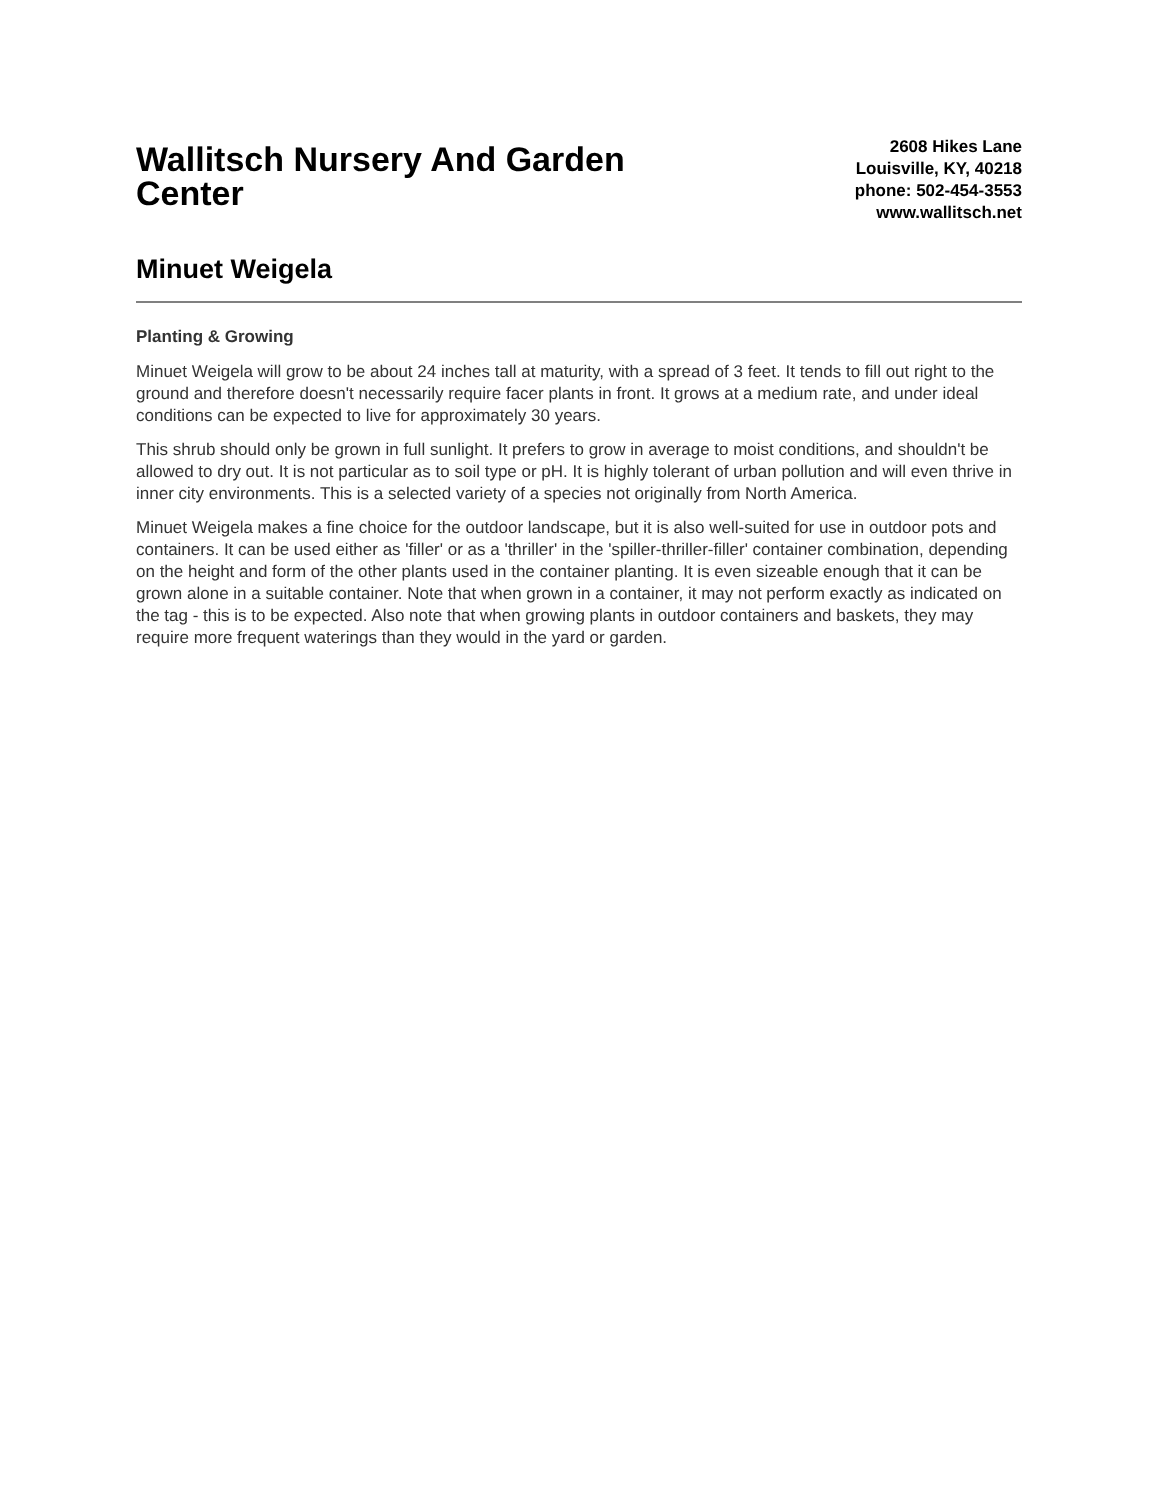Wallitsch Nursery And Garden Center
2608 Hikes Lane
Louisville, KY, 40218
phone: 502-454-3553
www.wallitsch.net
Minuet Weigela
Planting & Growing
Minuet Weigela will grow to be about 24 inches tall at maturity, with a spread of 3 feet. It tends to fill out right to the ground and therefore doesn't necessarily require facer plants in front. It grows at a medium rate, and under ideal conditions can be expected to live for approximately 30 years.
This shrub should only be grown in full sunlight. It prefers to grow in average to moist conditions, and shouldn't be allowed to dry out. It is not particular as to soil type or pH. It is highly tolerant of urban pollution and will even thrive in inner city environments. This is a selected variety of a species not originally from North America.
Minuet Weigela makes a fine choice for the outdoor landscape, but it is also well-suited for use in outdoor pots and containers. It can be used either as 'filler' or as a 'thriller' in the 'spiller-thriller-filler' container combination, depending on the height and form of the other plants used in the container planting. It is even sizeable enough that it can be grown alone in a suitable container. Note that when grown in a container, it may not perform exactly as indicated on the tag - this is to be expected. Also note that when growing plants in outdoor containers and baskets, they may require more frequent waterings than they would in the yard or garden.